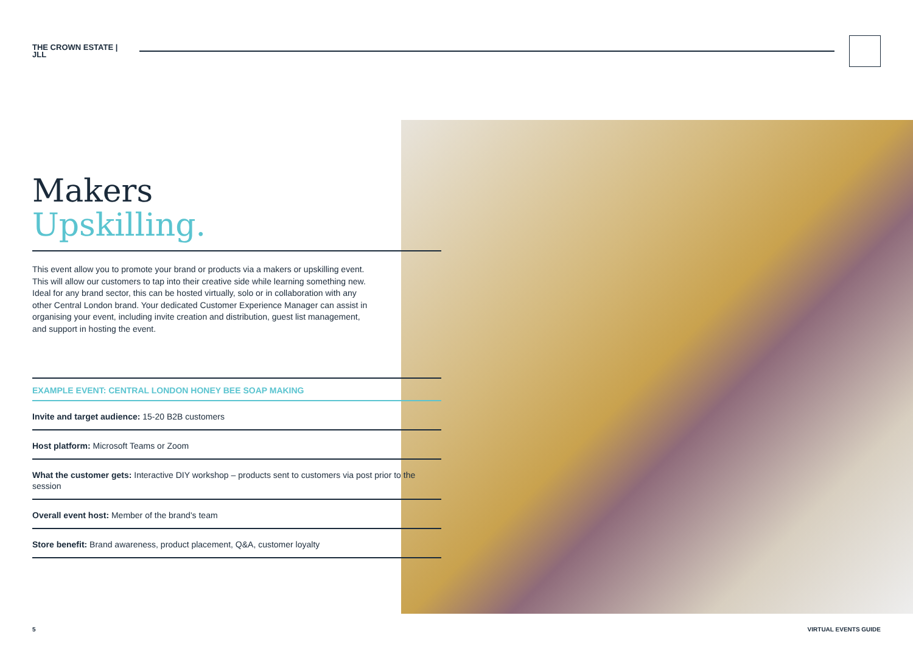THE CROWN ESTATE | JLL
Makers
Upskilling.
This event allow you to promote your brand or products via a makers or upskilling event. This will allow our customers to tap into their creative side while learning something new. Ideal for any brand sector, this can be hosted virtually, solo or in collaboration with any other Central London brand. Your dedicated Customer Experience Manager can assist in organising your event, including invite creation and distribution, guest list management, and support in hosting the event.
EXAMPLE EVENT: CENTRAL LONDON HONEY BEE SOAP MAKING
Invite and target audience: 15-20 B2B customers
Host platform: Microsoft Teams or Zoom
What the customer gets: Interactive DIY workshop – products sent to customers via post prior to the session
Overall event host: Member of the brand's team
Store benefit: Brand awareness, product placement, Q&A, customer loyalty
5 VIRTUAL EVENTS GUIDE